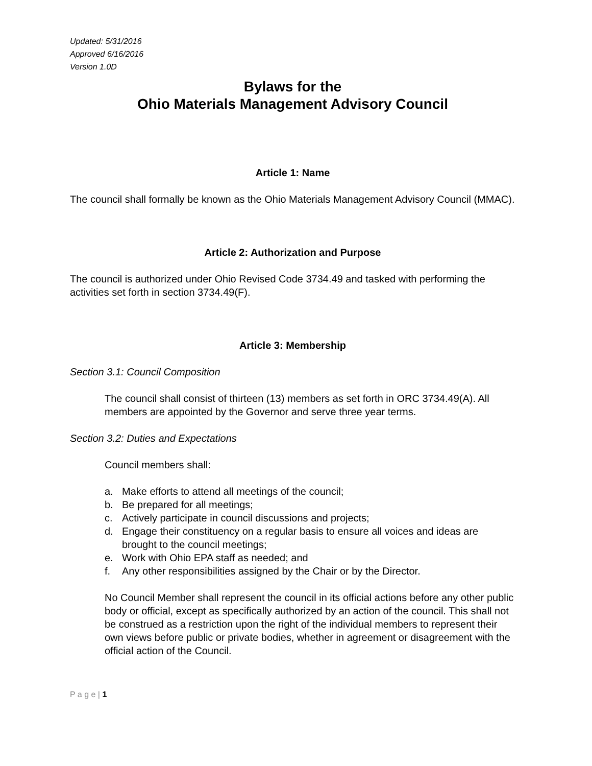Updated: 5/31/2016
Approved 6/16/2016
Version 1.0D
Bylaws for the
Ohio Materials Management Advisory Council
Article 1: Name
The council shall formally be known as the Ohio Materials Management Advisory Council (MMAC).
Article 2: Authorization and Purpose
The council is authorized under Ohio Revised Code 3734.49 and tasked with performing the activities set forth in section 3734.49(F).
Article 3: Membership
Section 3.1: Council Composition
The council shall consist of thirteen (13) members as set forth in ORC 3734.49(A). All members are appointed by the Governor and serve three year terms.
Section 3.2: Duties and Expectations
Council members shall:
a. Make efforts to attend all meetings of the council;
b. Be prepared for all meetings;
c. Actively participate in council discussions and projects;
d. Engage their constituency on a regular basis to ensure all voices and ideas are brought to the council meetings;
e. Work with Ohio EPA staff as needed; and
f. Any other responsibilities assigned by the Chair or by the Director.
No Council Member shall represent the council in its official actions before any other public body or official, except as specifically authorized by an action of the council. This shall not be construed as a restriction upon the right of the individual members to represent their own views before public or private bodies, whether in agreement or disagreement with the official action of the Council.
P a g e | 1